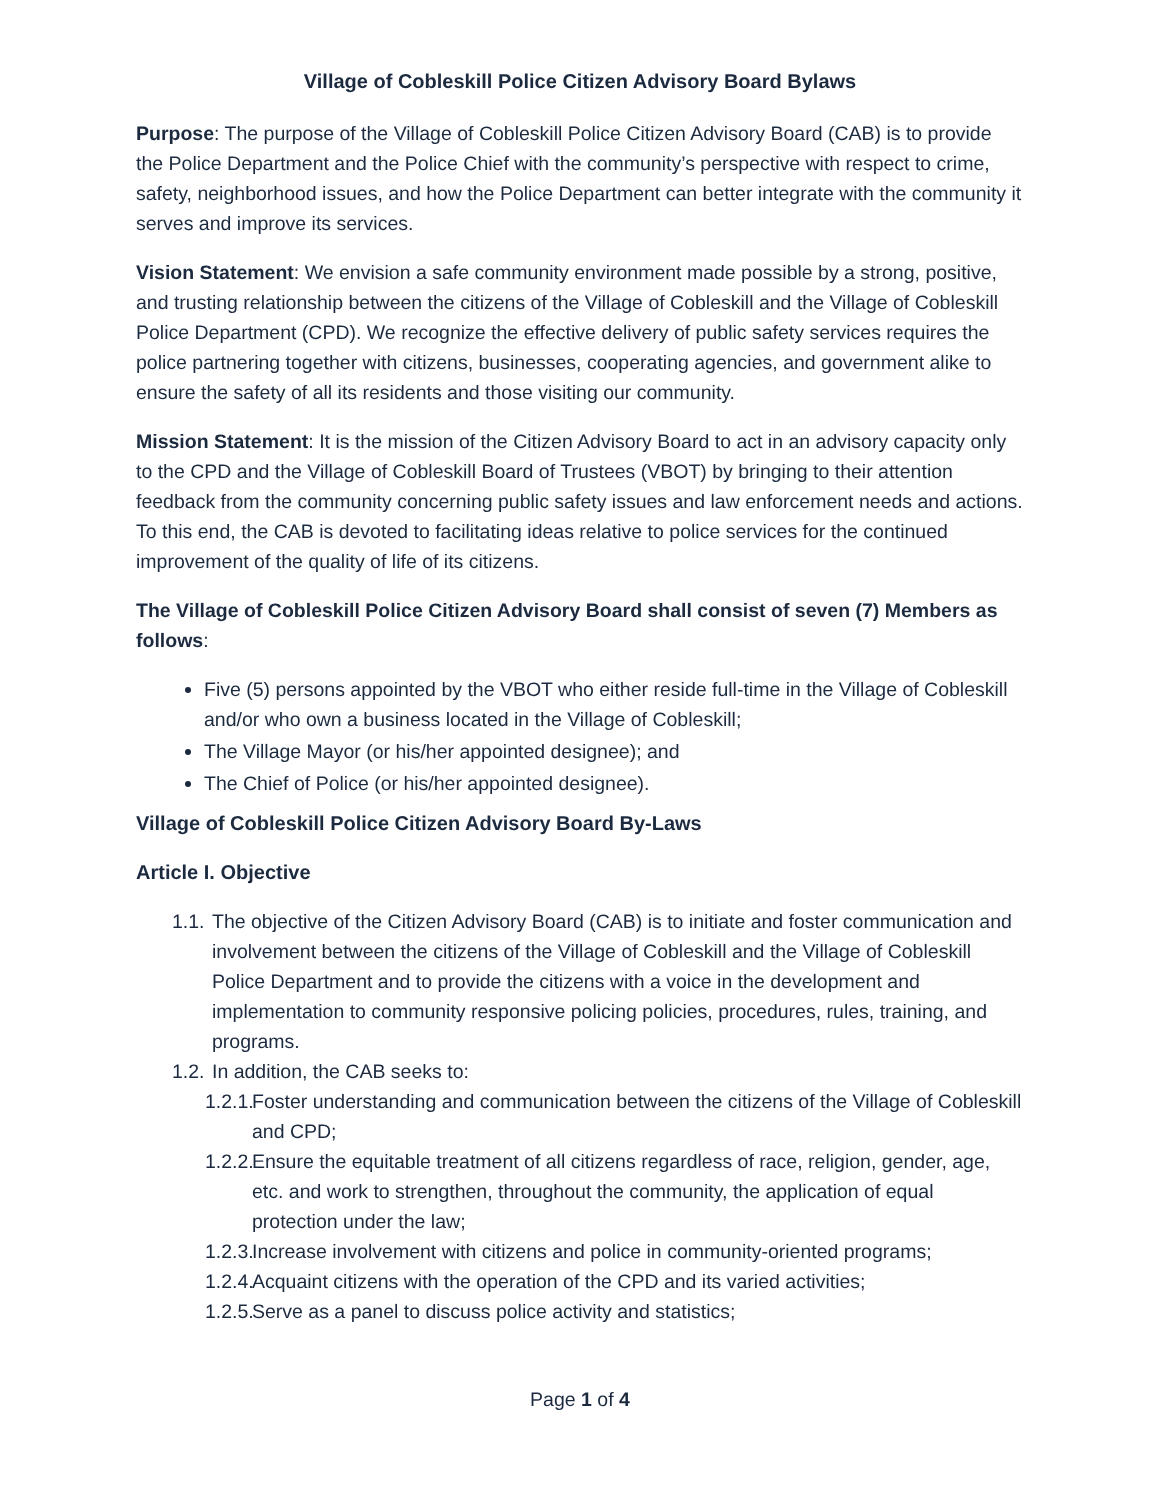Village of Cobleskill Police Citizen Advisory Board Bylaws
Purpose: The purpose of the Village of Cobleskill Police Citizen Advisory Board (CAB) is to provide the Police Department and the Police Chief with the community’s perspective with respect to crime, safety, neighborhood issues, and how the Police Department can better integrate with the community it serves and improve its services.
Vision Statement: We envision a safe community environment made possible by a strong, positive, and trusting relationship between the citizens of the Village of Cobleskill and the Village of Cobleskill Police Department (CPD). We recognize the effective delivery of public safety services requires the police partnering together with citizens, businesses, cooperating agencies, and government alike to ensure the safety of all its residents and those visiting our community.
Mission Statement: It is the mission of the Citizen Advisory Board to act in an advisory capacity only to the CPD and the Village of Cobleskill Board of Trustees (VBOT) by bringing to their attention feedback from the community concerning public safety issues and law enforcement needs and actions. To this end, the CAB is devoted to facilitating ideas relative to police services for the continued improvement of the quality of life of its citizens.
The Village of Cobleskill Police Citizen Advisory Board shall consist of seven (7) Members as follows:
Five (5) persons appointed by the VBOT who either reside full-time in the Village of Cobleskill and/or who own a business located in the Village of Cobleskill;
The Village Mayor (or his/her appointed designee); and
The Chief of Police (or his/her appointed designee).
Village of Cobleskill Police Citizen Advisory Board By-Laws
Article I. Objective
1.1. The objective of the Citizen Advisory Board (CAB) is to initiate and foster communication and involvement between the citizens of the Village of Cobleskill and the Village of Cobleskill Police Department and to provide the citizens with a voice in the development and implementation to community responsive policing policies, procedures, rules, training, and programs.
1.2. In addition, the CAB seeks to:
1.2.1. Foster understanding and communication between the citizens of the Village of Cobleskill and CPD;
1.2.2. Ensure the equitable treatment of all citizens regardless of race, religion, gender, age, etc. and work to strengthen, throughout the community, the application of equal protection under the law;
1.2.3. Increase involvement with citizens and police in community-oriented programs;
1.2.4. Acquaint citizens with the operation of the CPD and its varied activities;
1.2.5. Serve as a panel to discuss police activity and statistics;
Page 1 of 4